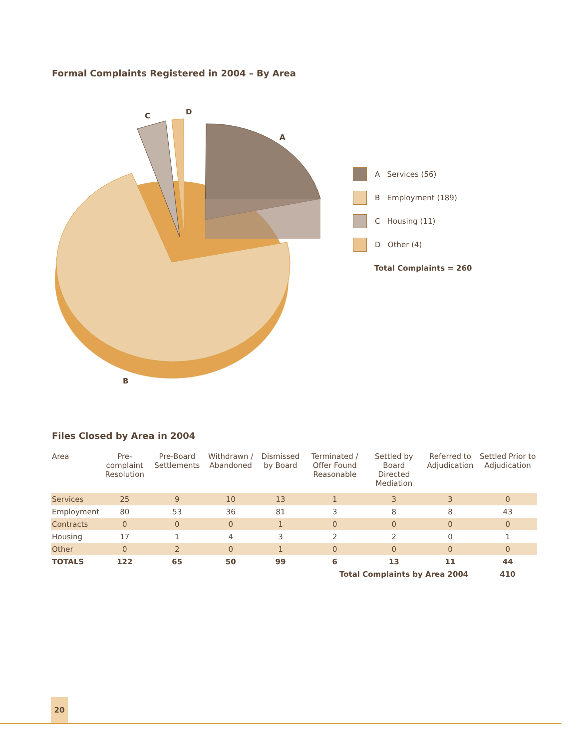Formal Complaints Registered in 2004 – By Area
C
D
A
B
A Services (56)
B Employment (189)
C Housing (11)
D Other (4)
Total Complaints = 260
Files Closed by Area in 2004
| Area | Pre-complaint Resolution | Pre-Board Settlements | Withdrawn / Abandoned | Dismissed by Board | Terminated / Offer Found Reasonable | Settled by Board Directed Mediation | Referred to Adjudication | Settled Prior to Adjudication |
| --- | --- | --- | --- | --- | --- | --- | --- | --- |
| Services | 25 | 9 | 10 | 13 | 1 | 3 | 3 | 0 |
| Employment | 80 | 53 | 36 | 81 | 3 | 8 | 8 | 43 |
| Contracts | 0 | 0 | 0 | 1 | 0 | 0 | 0 | 0 |
| Housing | 17 | 1 | 4 | 3 | 2 | 2 | 0 | 1 |
| Other | 0 | 2 | 0 | 1 | 0 | 0 | 0 | 0 |
| TOTALS | 122 | 65 | 50 | 99 | 6 | 13 | 11 | 44 |
| | | | | | Total Complaints by Area 2004 | | | 410 |
20